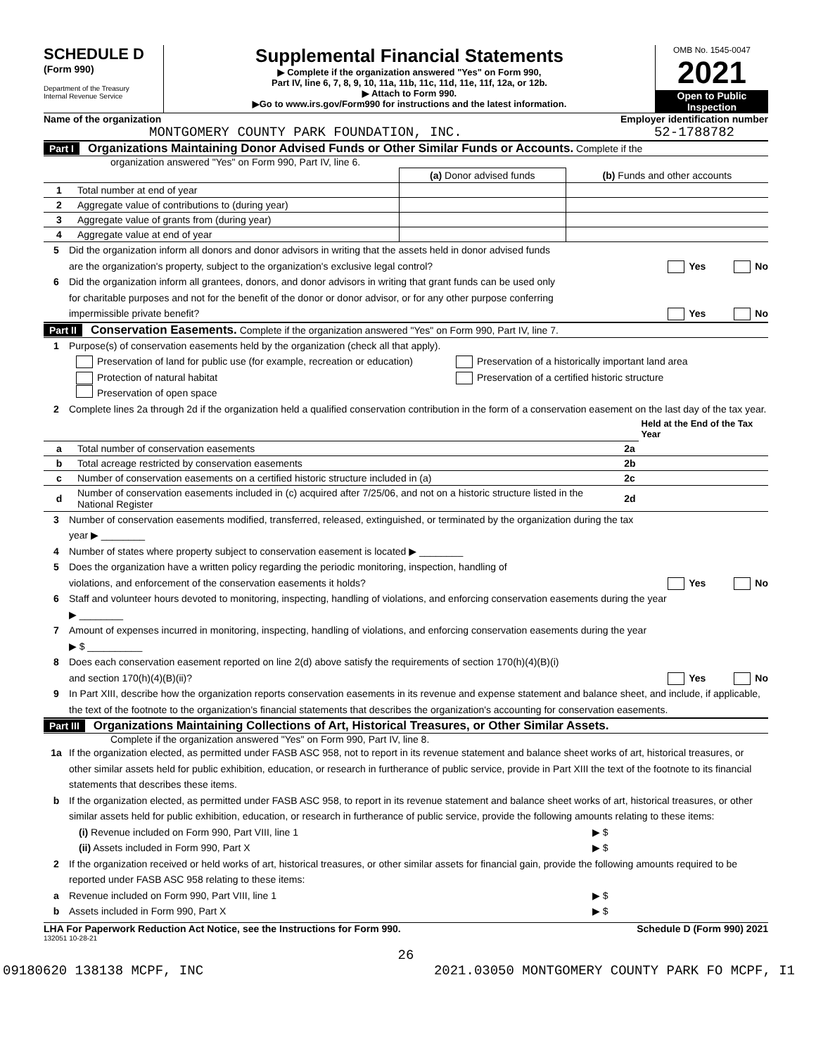SCHEDULE D
(Form 990)
Department of the Treasury
Internal Revenue Service
Supplemental Financial Statements
▶ Complete if the organization answered "Yes" on Form 990,
Part IV, line 6, 7, 8, 9, 10, 11a, 11b, 11c, 11d, 11e, 11f, 12a, or 12b.
▶ Attach to Form 990.
▶Go to www.irs.gov/Form990 for instructions and the latest information.
OMB No. 1545-0047
2021
Open to Public
Inspection
Name of the organization
MONTGOMERY COUNTY PARK FOUNDATION, INC.
Employer identification number
52-1788782
Part I Organizations Maintaining Donor Advised Funds or Other Similar Funds or Accounts. Complete if the
organization answered "Yes" on Form 990, Part IV, line 6.
| | | (a) Donor advised funds | (b) Funds and other accounts |
| 1 | Total number at end of year | | |
| 2 | Aggregate value of contributions to (during year) | | |
| 3 | Aggregate value of grants from (during year) | | |
| 4 | Aggregate value at end of year | | |
5 Did the organization inform all donors and donor advisors in writing that the assets held in donor advised funds
are the organization's property, subject to the organization's exclusive legal control? Yes No
6 Did the organization inform all grantees, donors, and donor advisors in writing that grant funds can be used only
for charitable purposes and not for the benefit of the donor or donor advisor, or for any other purpose conferring
impermissible private benefit? Yes No
Part II Conservation Easements. Complete if the organization answered "Yes" on Form 990, Part IV, line 7.
1 Purpose(s) of conservation easements held by the organization (check all that apply).
Preservation of land for public use (for example, recreation or education) Preservation of a historically important land area
Protection of natural habitat Preservation of a certified historic structure
Preservation of open space
2 Complete lines 2a through 2d if the organization held a qualified conservation contribution in the form of a conservation easement on the last day of the tax year.
| | | | Held at the End of the Tax Year |
| a | Total number of conservation easements | 2a | |
| b | Total acreage restricted by conservation easements | 2b | |
| c | Number of conservation easements on a certified historic structure included in (a) | 2c | |
| d | Number of conservation easements included in (c) acquired after 7/25/06, and not on a historic structure listed in the National Register | 2d | |
3 Number of conservation easements modified, transferred, released, extinguished, or terminated by the organization during the tax
year ▶ ________
4 Number of states where property subject to conservation easement is located ▶ ________
5 Does the organization have a written policy regarding the periodic monitoring, inspection, handling of
violations, and enforcement of the conservation easements it holds? Yes No
6 Staff and volunteer hours devoted to monitoring, inspecting, handling of violations, and enforcing conservation easements during the year
▶ ________
7 Amount of expenses incurred in monitoring, inspecting, handling of violations, and enforcing conservation easements during the year
▶ $ __________
8 Does each conservation easement reported on line 2(d) above satisfy the requirements of section 170(h)(4)(B)(i)
and section 170(h)(4)(B)(ii)? Yes No
9 In Part XIII, describe how the organization reports conservation easements in its revenue and expense statement and balance sheet, and include, if applicable, the text of the footnote to the organization's financial statements that describes the organization's accounting for conservation easements.
Part III Organizations Maintaining Collections of Art, Historical Treasures, or Other Similar Assets.
Complete if the organization answered "Yes" on Form 990, Part IV, line 8.
1a If the organization elected, as permitted under FASB ASC 958, not to report in its revenue statement and balance sheet works of art, historical treasures, or other similar assets held for public exhibition, education, or research in furtherance of public service, provide in Part XIII the text of the footnote to its financial statements that describes these items.
b If the organization elected, as permitted under FASB ASC 958, to report in its revenue statement and balance sheet works of art, historical treasures, or other similar assets held for public exhibition, education, or research in furtherance of public service, provide the following amounts relating to these items:
(i) Revenue included on Form 990, Part VIII, line 1 ▶ $
(ii) Assets included in Form 990, Part X ▶ $
2 If the organization received or held works of art, historical treasures, or other similar assets for financial gain, provide the following amounts required to be reported under FASB ASC 958 relating to these items:
a Revenue included on Form 990, Part VIII, line 1 ▶ $
b Assets included in Form 990, Part X ▶ $
LHA For Paperwork Reduction Act Notice, see the Instructions for Form 990. Schedule D (Form 990) 2021
132051 10-28-21
26
09180620 138138 MCPF, INC 2021.03050 MONTGOMERY COUNTY PARK FO MCPF, I1